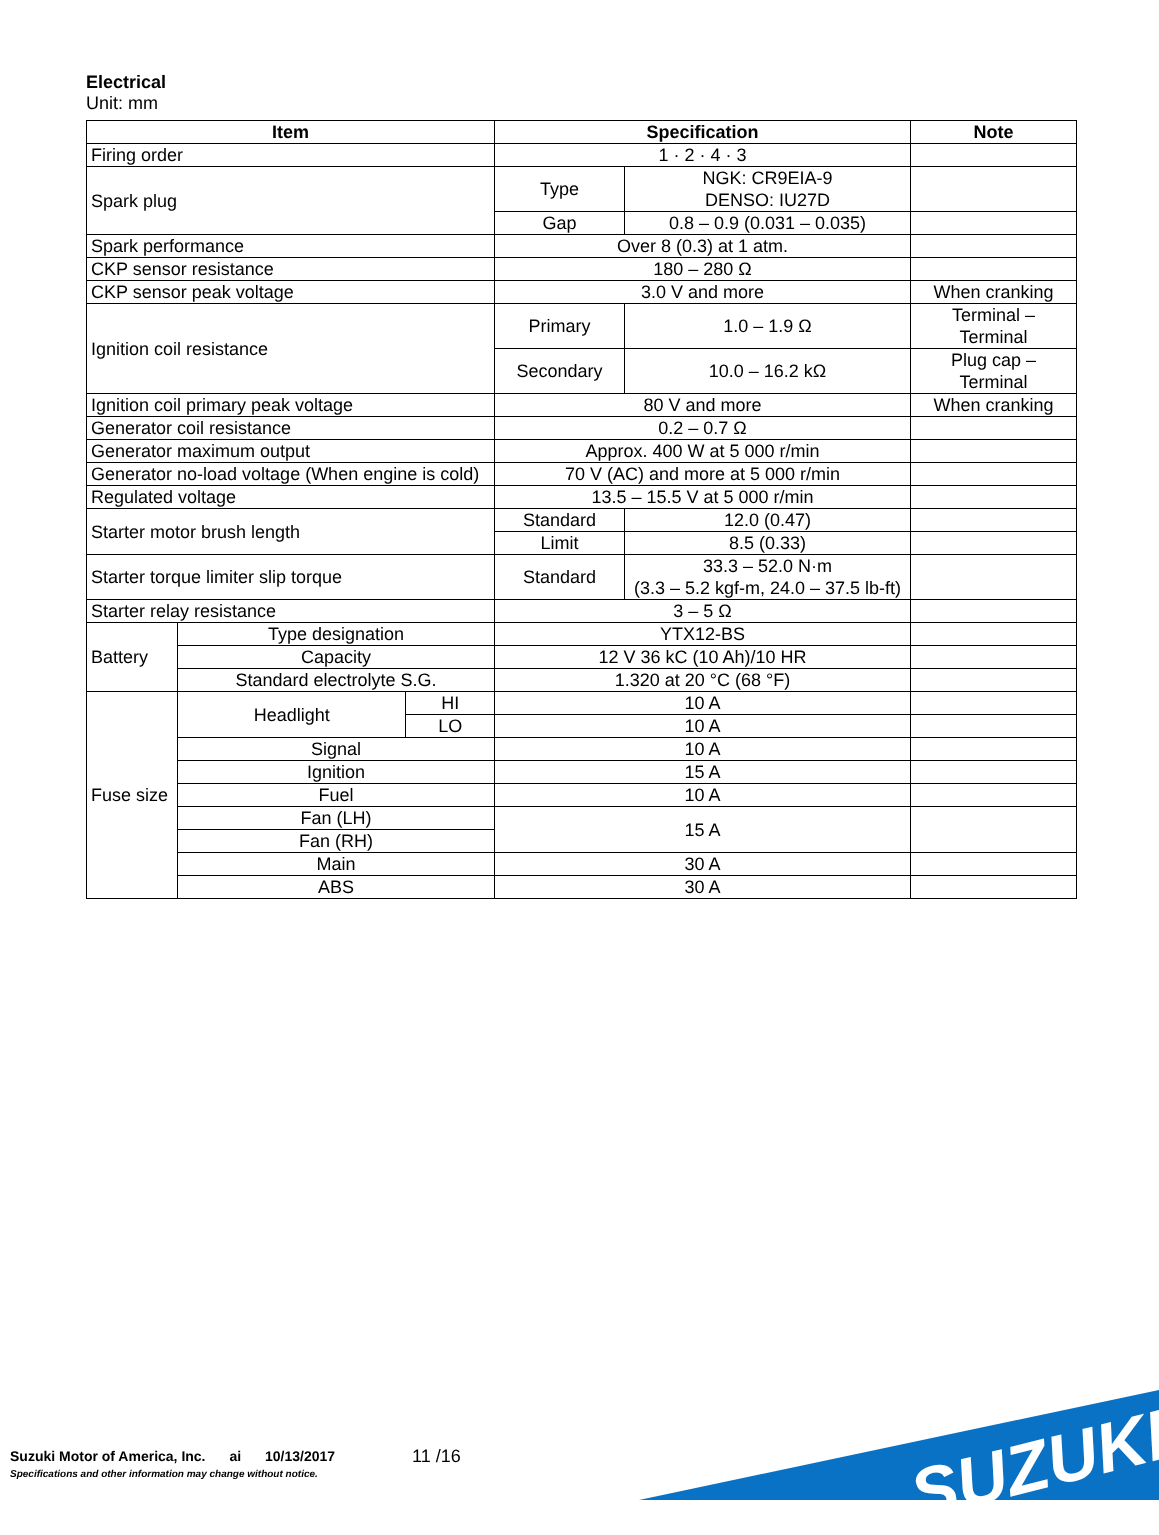Electrical
Unit: mm
| Item | | | Specification | | Note |
| --- | --- | --- | --- | --- | --- |
| Firing order | | | 1 · 2 · 4 · 3 | | |
| Spark plug | | | Type | NGK: CR9EIA-9 DENSO: IU27D | |
| | | | Gap | 0.8 – 0.9 (0.031 – 0.035) | |
| Spark performance | | | Over 8 (0.3) at 1 atm. | | |
| CKP sensor resistance | | | 180 – 280 Ω | | |
| CKP sensor peak voltage | | | 3.0 V and more | | When cranking |
| Ignition coil resistance | | | Primary | 1.0 – 1.9 Ω | Terminal – Terminal |
| | | | Secondary | 10.0 – 16.2 kΩ | Plug cap – Terminal |
| Ignition coil primary peak voltage | | | 80 V and more | | When cranking |
| Generator coil resistance | | | 0.2 – 0.7 Ω | | |
| Generator maximum output | | | Approx. 400 W at 5 000 r/min | | |
| Generator no-load voltage (When engine is cold) | | | 70 V (AC) and more at 5 000 r/min | | |
| Regulated voltage | | | 13.5 – 15.5 V at 5 000 r/min | | |
| Starter motor brush length | | | Standard | 12.0 (0.47) | |
| | | | Limit | 8.5 (0.33) | |
| Starter torque limiter slip torque | | | Standard | 33.3 – 52.0 N·m (3.3 – 5.2 kgf-m, 24.0 – 37.5 lb-ft) | |
| Starter relay resistance | | | 3 – 5 Ω | | |
| Battery | Type designation | | YTX12-BS | | |
| | Capacity | | 12 V 36 kC (10 Ah)/10 HR | | |
| | Standard electrolyte S.G. | | 1.320 at 20 °C (68 °F) | | |
| Fuse size | Headlight | HI | 10 A | | |
| | | LO | 10 A | | |
| | Signal | | 10 A | | |
| | Ignition | | 15 A | | |
| | Fuel | | 10 A | | |
| | Fan (LH) | | 15 A | | |
| | Fan (RH) | | | | |
| | Main | | 30 A | | |
| | ABS | | 30 A | | |
Suzuki Motor of America, Inc. ai 10/13/2017
11 /16
Specifications and other information may change without notice.
SUZUKI